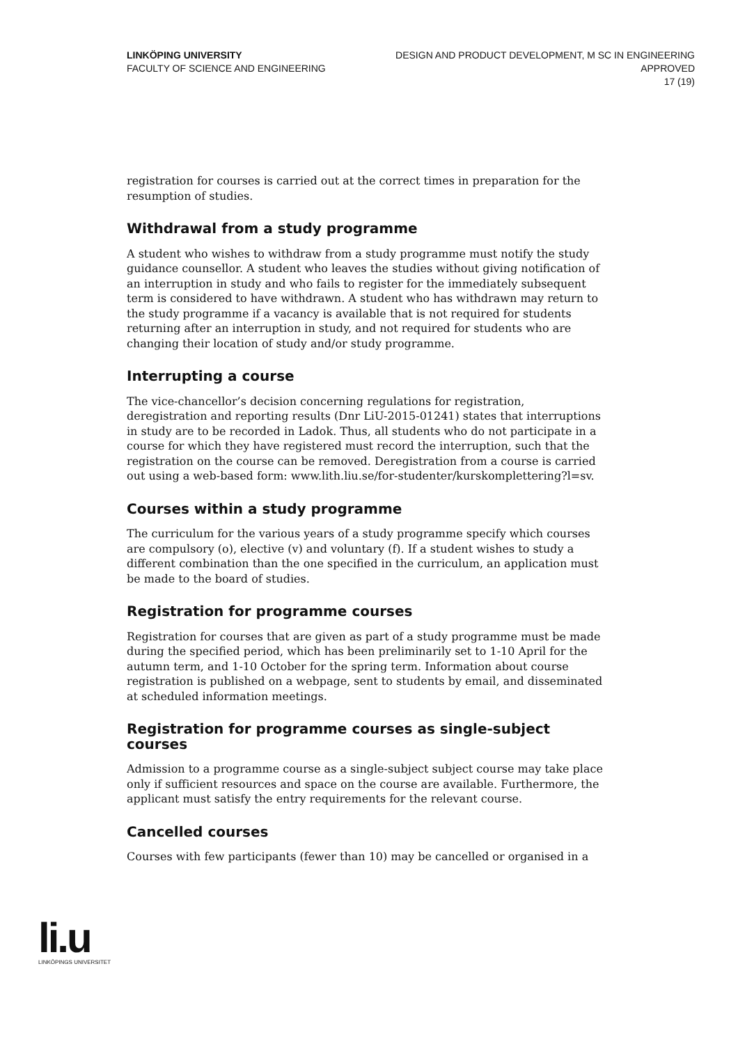LINKÖPING UNIVERSITY
FACULTY OF SCIENCE AND ENGINEERING
DESIGN AND PRODUCT DEVELOPMENT, M SC IN ENGINEERING
APPROVED
17 (19)
registration for courses is carried out at the correct times in preparation for the resumption of studies.
Withdrawal from a study programme
A student who wishes to withdraw from a study programme must notify the study guidance counsellor. A student who leaves the studies without giving notification of an interruption in study and who fails to register for the immediately subsequent term is considered to have withdrawn. A student who has withdrawn may return to the study programme if a vacancy is available that is not required for students returning after an interruption in study, and not required for students who are changing their location of study and/or study programme.
Interrupting a course
The vice-chancellor’s decision concerning regulations for registration, deregistration and reporting results (Dnr LiU-2015-01241) states that interruptions in study are to be recorded in Ladok. Thus, all students who do not participate in a course for which they have registered must record the interruption, such that the registration on the course can be removed. Deregistration from a course is carried out using a web-based form: www.lith.liu.se/for-studenter/kurskomplettering?l=sv.
Courses within a study programme
The curriculum for the various years of a study programme specify which courses are compulsory (o), elective (v) and voluntary (f). If a student wishes to study a different combination than the one specified in the curriculum, an application must be made to the board of studies.
Registration for programme courses
Registration for courses that are given as part of a study programme must be made during the specified period, which has been preliminarily set to 1-10 April for the autumn term, and 1-10 October for the spring term. Information about course registration is published on a webpage, sent to students by email, and disseminated at scheduled information meetings.
Registration for programme courses as single-subject courses
Admission to a programme course as a single-subject subject course may take place only if sufficient resources and space on the course are available. Furthermore, the applicant must satisfy the entry requirements for the relevant course.
Cancelled courses
Courses with few participants (fewer than 10) may be cancelled or organised in a
li.u
LINKÖPINGS UNIVERSITET